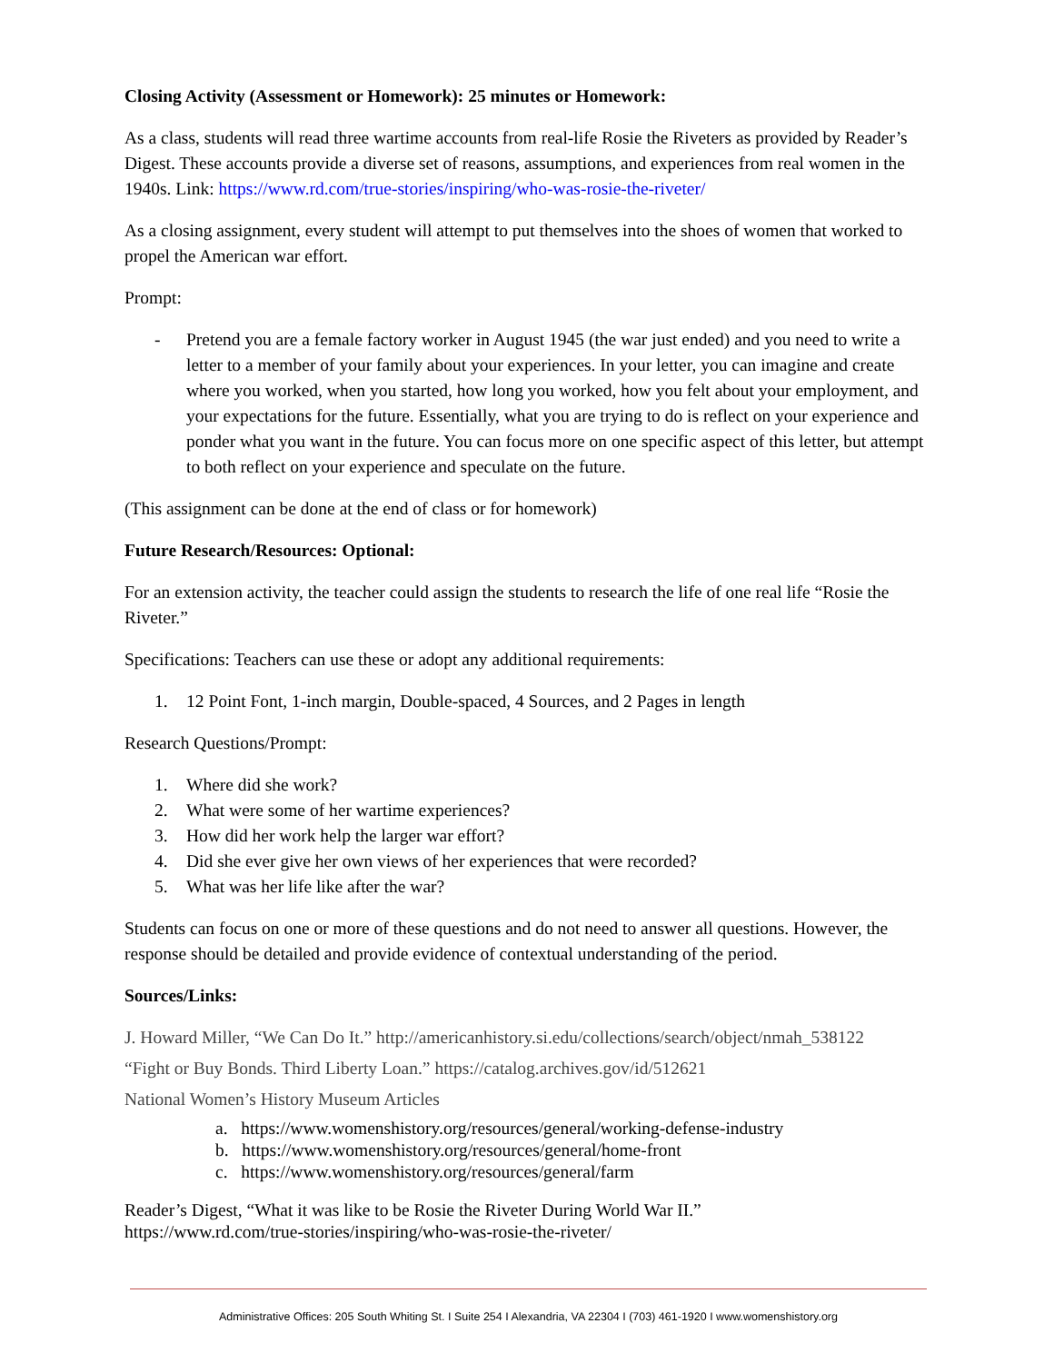Closing Activity (Assessment or Homework): 25 minutes or Homework:
As a class, students will read three wartime accounts from real-life Rosie the Riveters as provided by Reader’s Digest. These accounts provide a diverse set of reasons, assumptions, and experiences from real women in the 1940s. Link: https://www.rd.com/true-stories/inspiring/who-was-rosie-the-riveter/
As a closing assignment, every student will attempt to put themselves into the shoes of women that worked to propel the American war effort.
Prompt:
- Pretend you are a female factory worker in August 1945 (the war just ended) and you need to write a letter to a member of your family about your experiences. In your letter, you can imagine and create where you worked, when you started, how long you worked, how you felt about your employment, and your expectations for the future. Essentially, what you are trying to do is reflect on your experience and ponder what you want in the future. You can focus more on one specific aspect of this letter, but attempt to both reflect on your experience and speculate on the future.
(This assignment can be done at the end of class or for homework)
Future Research/Resources: Optional:
For an extension activity, the teacher could assign the students to research the life of one real life “Rosie the Riveter.”
Specifications: Teachers can use these or adopt any additional requirements:
1. 12 Point Font, 1-inch margin, Double-spaced, 4 Sources, and 2 Pages in length
Research Questions/Prompt:
1. Where did she work?
2. What were some of her wartime experiences?
3. How did her work help the larger war effort?
4. Did she ever give her own views of her experiences that were recorded?
5. What was her life like after the war?
Students can focus on one or more of these questions and do not need to answer all questions. However, the response should be detailed and provide evidence of contextual understanding of the period.
Sources/Links:
J. Howard Miller, “We Can Do It.” http://americanhistory.si.edu/collections/search/object/nmah_538122
“Fight or Buy Bonds. Third Liberty Loan.” https://catalog.archives.gov/id/512621
National Women’s History Museum Articles
a. https://www.womenshistory.org/resources/general/working-defense-industry
b. https://www.womenshistory.org/resources/general/home-front
c. https://www.womenshistory.org/resources/general/farm
Reader’s Digest, “What it was like to be Rosie the Riveter During World War II.”
https://www.rd.com/true-stories/inspiring/who-was-rosie-the-riveter/
Administrative Offices: 205 South Whiting St. I Suite 254 I Alexandria, VA 22304 I (703) 461-1920 I www.womenshistory.org